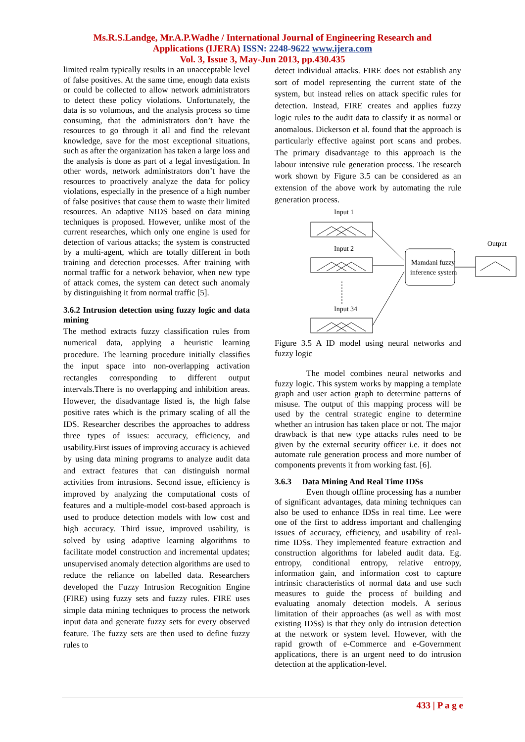Ms.R.S.Landge, Mr.A.P.Wadhe / International Journal of Engineering Research and
Applications (IJERA) ISSN: 2248-9622 www.ijera.com
Vol. 3, Issue 3, May-Jun 2013, pp.430.435
limited realm typically results in an unacceptable level of false positives. At the same time, enough data exists or could be collected to allow network administrators to detect these policy violations. Unfortunately, the data is so volumous, and the analysis process so time consuming, that the administrators don’t have the resources to go through it all and find the relevant knowledge, save for the most exceptional situations, such as after the organization has taken a large loss and the analysis is done as part of a legal investigation. In other words, network administrators don’t have the resources to proactively analyze the data for policy violations, especially in the presence of a high number of false positives that cause them to waste their limited resources. An adaptive NIDS based on data mining techniques is proposed. However, unlike most of the current researches, which only one engine is used for detection of various attacks; the system is constructed by a multi-agent, which are totally different in both training and detection processes. After training with normal traffic for a network behavior, when new type of attack comes, the system can detect such anomaly by distinguishing it from normal traffic [5].
3.6.2 Intrusion detection using fuzzy logic and data mining
The method extracts fuzzy classification rules from numerical data, applying a heuristic learning procedure. The learning procedure initially classifies the input space into non-overlapping activation rectangles corresponding to different output intervals.There is no overlapping and inhibition areas. However, the disadvantage listed is, the high false positive rates which is the primary scaling of all the IDS. Researcher describes the approaches to address three types of issues: accuracy, efficiency, and usability.First issues of improving accuracy is achieved by using data mining programs to analyze audit data and extract features that can distinguish normal activities from intrusions. Second issue, efficiency is improved by analyzing the computational costs of features and a multiple-model cost-based approach is used to produce detection models with low cost and high accuracy. Third issue, improved usability, is solved by using adaptive learning algorithms to facilitate model construction and incremental updates; unsupervised anomaly detection algorithms are used to reduce the reliance on labelled data. Researchers developed the Fuzzy Intrusion Recognition Engine (FIRE) using fuzzy sets and fuzzy rules. FIRE uses simple data mining techniques to process the network input data and generate fuzzy sets for every observed feature. The fuzzy sets are then used to define fuzzy rules to
detect individual attacks. FIRE does not establish any sort of model representing the current state of the system, but instead relies on attack specific rules for detection. Instead, FIRE creates and applies fuzzy logic rules to the audit data to classify it as normal or anomalous. Dickerson et al. found that the approach is particularly effective against port scans and probes. The primary disadvantage to this approach is the labour intensive rule generation process. The research work shown by Figure 3.5 can be considered as an extension of the above work by automating the rule generation process.
Input 1
Input 2
Input 34
Output
Mamdani fuzzy
inference system
Figure 3.5 A ID model using neural networks and fuzzy logic
The model combines neural networks and fuzzy logic. This system works by mapping a template graph and user action graph to determine patterns of misuse. The output of this mapping process will be used by the central strategic engine to determine whether an intrusion has taken place or not. The major drawback is that new type attacks rules need to be given by the external security officer i.e. it does not automate rule generation process and more number of components prevents it from working fast. [6].
3.6.3 Data Mining And Real Time IDSs
Even though offline processing has a number of significant advantages, data mining techniques can also be used to enhance IDSs in real time. Lee were one of the first to address important and challenging issues of accuracy, efficiency, and usability of real-time IDSs. They implemented feature extraction and construction algorithms for labeled audit data. Eg. entropy, conditional entropy, relative entropy, information gain, and information cost to capture intrinsic characteristics of normal data and use such measures to guide the process of building and evaluating anomaly detection models. A serious limitation of their approaches (as well as with most existing IDSs) is that they only do intrusion detection at the network or system level. However, with the rapid growth of e-Commerce and e-Government applications, there is an urgent need to do intrusion detection at the application-level.
433 | P a g e